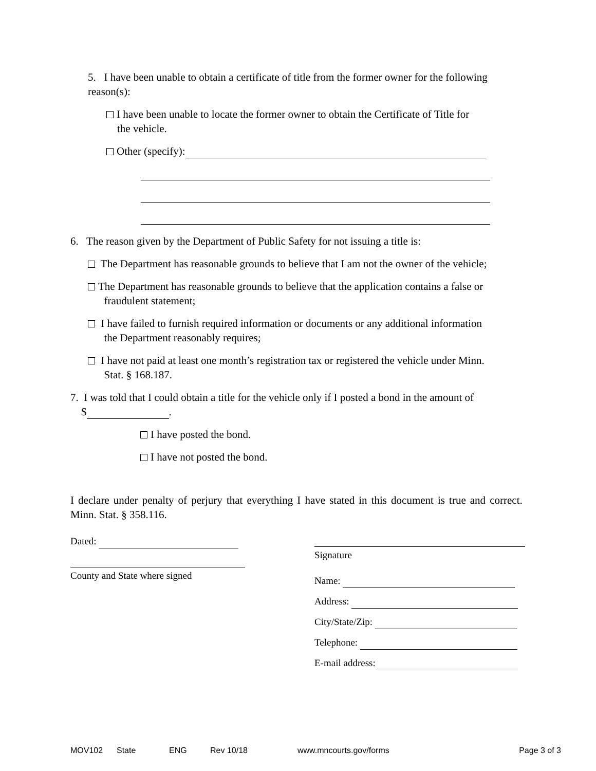5. I have been unable to obtain a certificate of title from the former owner for the following reason(s):
I have been unable to locate the former owner to obtain the Certificate of Title for
the vehicle.
Other (specify):
6. The reason given by the Department of Public Safety for not issuing a title is:
The Department has reasonable grounds to believe that I am not the owner of the vehicle;
The Department has reasonable grounds to believe that the application contains a false or
fraudulent statement;
I have failed to furnish required information or documents or any additional information
the Department reasonably requires;
I have not paid at least one month’s registration tax or registered the vehicle under Minn.
Stat. § 168.187.
7. I was told that I could obtain a title for the vehicle only if I posted a bond in the amount of
$ .
I have posted the bond.
I have not posted the bond.
I declare under penalty of perjury that everything I have stated in this document is true and correct. Minn. Stat. § 358.116.
Dated:
County and State where signed
Signature
Name:
Address:
City/State/Zip:
Telephone:
E-mail address:
MOV102 State ENG Rev 10/18 www.mncourts.gov/forms Page 3 of 3